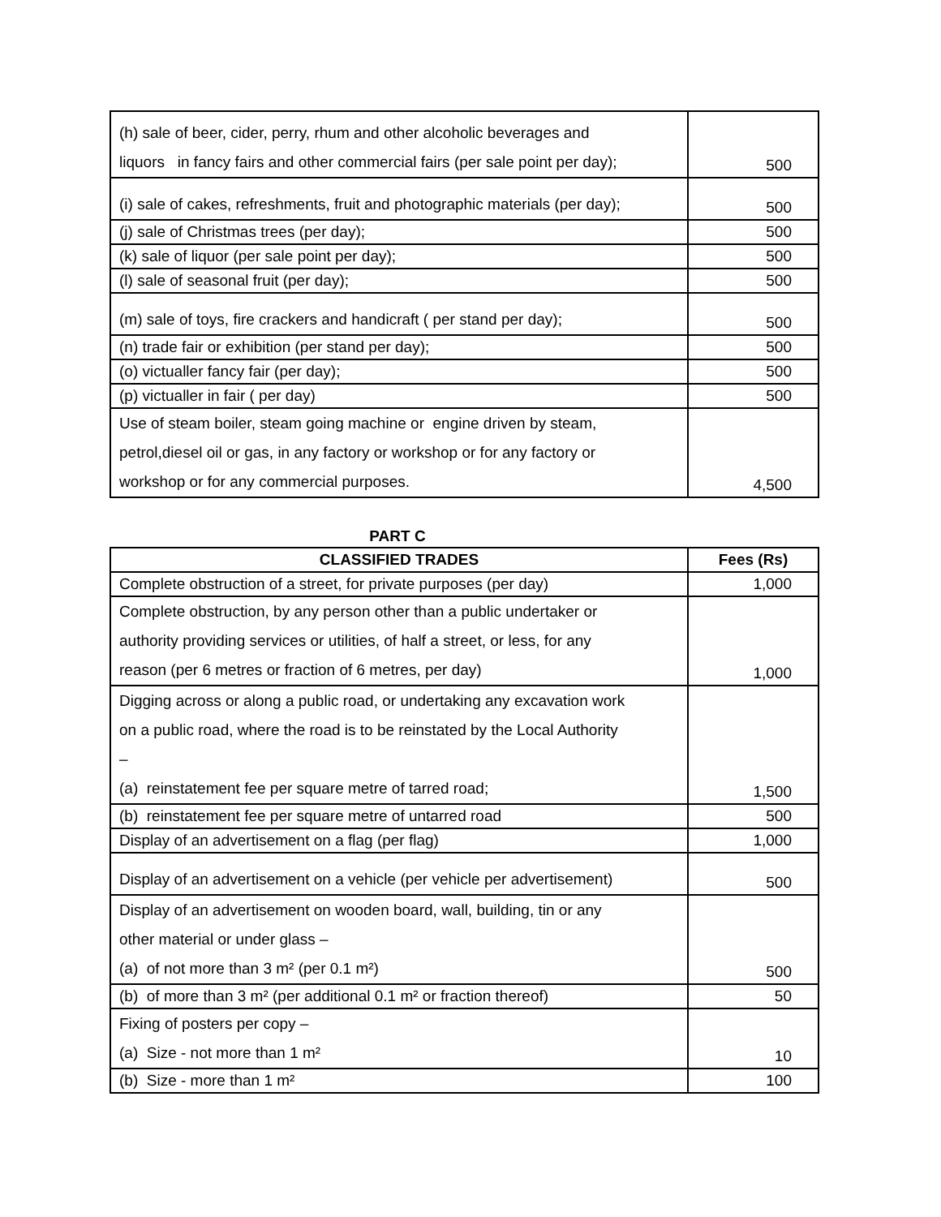| (h) sale of beer, cider, perry, rhum and other alcoholic beverages and liquors in fancy fairs and other commercial fairs (per sale point per day); | 500 |
| (i) sale of cakes, refreshments, fruit and photographic materials (per day); | 500 |
| (j) sale of Christmas trees (per day); | 500 |
| (k) sale of liquor (per sale point per day); | 500 |
| (l) sale of seasonal fruit (per day); | 500 |
| (m) sale of toys, fire crackers and handicraft ( per stand per day); | 500 |
| (n) trade fair or exhibition (per stand per day); | 500 |
| (o) victualler fancy fair (per day); | 500 |
| (p) victualler in fair ( per day) | 500 |
| Use of steam boiler, steam going machine or engine driven by steam, petrol,diesel oil or gas, in any factory or workshop or for any factory or workshop or for any commercial purposes. | 4,500 |
PART C
| CLASSIFIED TRADES | Fees (Rs) |
| --- | --- |
| Complete obstruction of a street, for private purposes (per day) | 1,000 |
| Complete obstruction, by any person other than a public undertaker or authority providing services or utilities, of half a street, or less, for any reason (per 6 metres or fraction of 6 metres, per day) | 1,000 |
| Digging across or along a public road, or undertaking any excavation work on a public road, where the road is to be reinstated by the Local Authority – (a) reinstatement fee per square metre of tarred road; | 1,500 |
| (b) reinstatement fee per square metre of untarred road | 500 |
| Display of an advertisement on a flag (per flag) | 1,000 |
| Display of an advertisement on a vehicle (per vehicle per advertisement) | 500 |
| Display of an advertisement on wooden board, wall, building, tin or any other material or under glass – (a) of not more than 3 m² (per 0.1 m²) | 500 |
| (b) of more than 3 m² (per additional 0.1 m² or fraction thereof) | 50 |
| Fixing of posters per copy – (a) Size - not more than 1 m² | 10 |
| (b) Size - more than 1 m² | 100 |